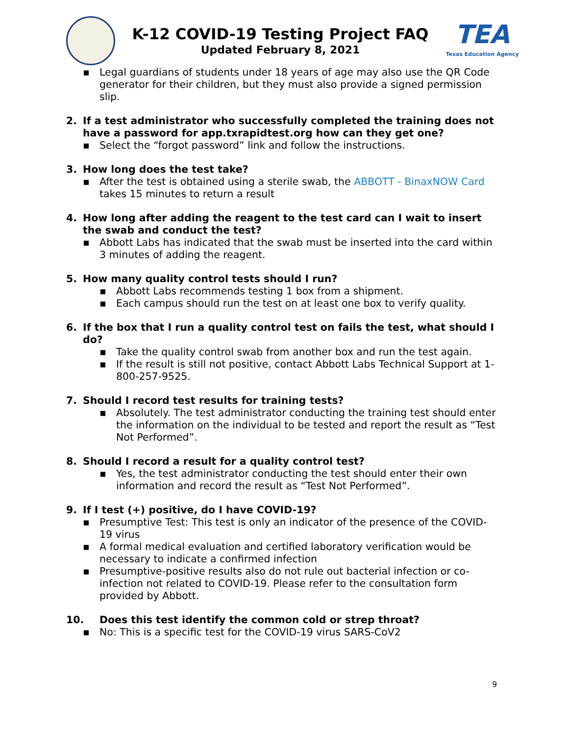K-12 COVID-19 Testing Project FAQ
Updated February 8, 2021
TEA
Texas Education Agency
▪ Legal guardians of students under 18 years of age may also use the QR Code generator for their children, but they must also provide a signed permission slip.
2. If a test administrator who successfully completed the training does not have a password for app.txrapidtest.org how can they get one?
▪ Select the “forgot password” link and follow the instructions.
3. How long does the test take?
▪ After the test is obtained using a sterile swab, the ABBOTT - BinaxNOW Card takes 15 minutes to return a result
4. How long after adding the reagent to the test card can I wait to insert the swab and conduct the test?
▪ Abbott Labs has indicated that the swab must be inserted into the card within 3 minutes of adding the reagent.
5. How many quality control tests should I run?
▪ Abbott Labs recommends testing 1 box from a shipment.
▪ Each campus should run the test on at least one box to verify quality.
6. If the box that I run a quality control test on fails the test, what should I do?
▪ Take the quality control swab from another box and run the test again.
▪ If the result is still not positive, contact Abbott Labs Technical Support at 1-800-257-9525.
7. Should I record test results for training tests?
▪ Absolutely. The test administrator conducting the training test should enter the information on the individual to be tested and report the result as “Test Not Performed”.
8. Should I record a result for a quality control test?
▪ Yes, the test administrator conducting the test should enter their own information and record the result as “Test Not Performed”.
9. If I test (+) positive, do I have COVID-19?
▪ Presumptive Test: This test is only an indicator of the presence of the COVID-19 virus
▪ A formal medical evaluation and certified laboratory verification would be necessary to indicate a confirmed infection
▪ Presumptive-positive results also do not rule out bacterial infection or co-infection not related to COVID-19. Please refer to the consultation form provided by Abbott.
10. Does this test identify the common cold or strep throat?
▪ No: This is a specific test for the COVID-19 virus SARS-CoV2
9